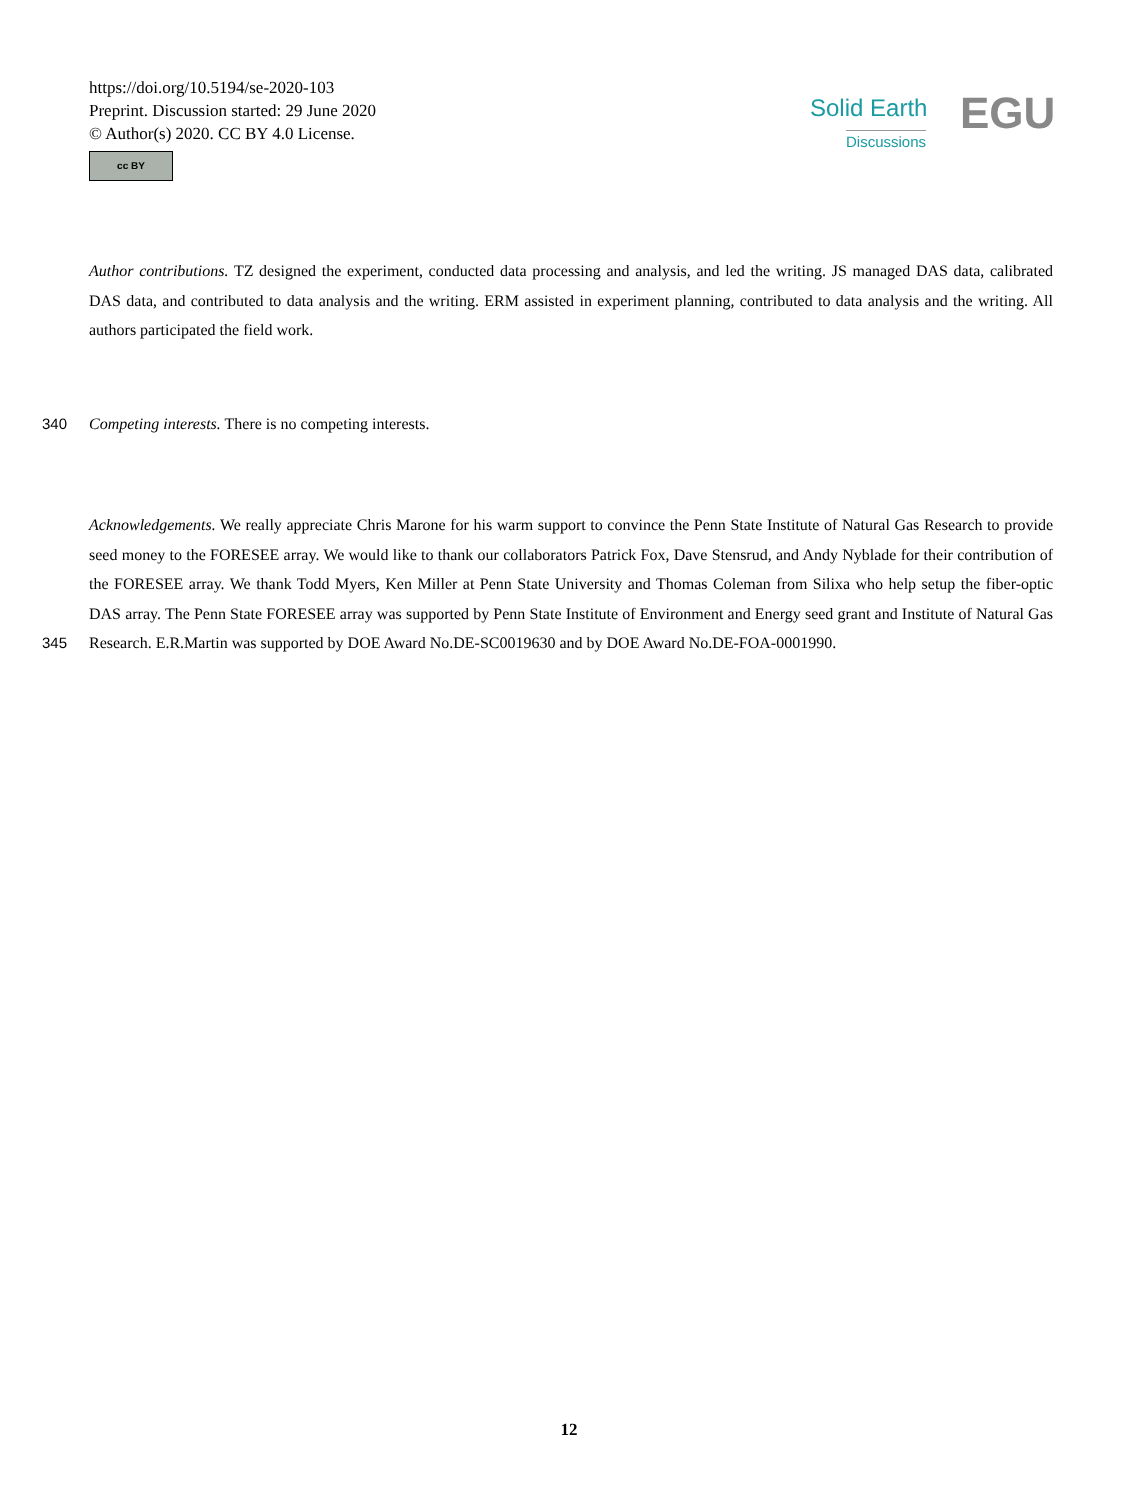https://doi.org/10.5194/se-2020-103
Preprint. Discussion started: 29 June 2020
© Author(s) 2020. CC BY 4.0 License.
cc BY
Solid Earth
Discussions EGU
Author contributions. TZ designed the experiment, conducted data processing and analysis, and led the writing. JS managed DAS data, calibrated DAS data, and contributed to data analysis and the writing. ERM assisted in experiment planning, contributed to data analysis and the writing. All authors participated the field work.
340 Competing interests. There is no competing interests.
Acknowledgements. We really appreciate Chris Marone for his warm support to convince the Penn State Institute of Natural Gas Research to provide seed money to the FORESEE array. We would like to thank our collaborators Patrick Fox, Dave Stensrud, and Andy Nyblade for their contribution of the FORESEE array. We thank Todd Myers, Ken Miller at Penn State University and Thomas Coleman from Silixa who help setup the fiber-optic DAS array. The Penn State FORESEE array was supported by Penn State Institute of Environment and
345
Energy seed grant and Institute of Natural Gas Research. E.R.Martin was supported by DOE Award No.DE-SC0019630 and by DOE Award No.DE-FOA-0001990.
12